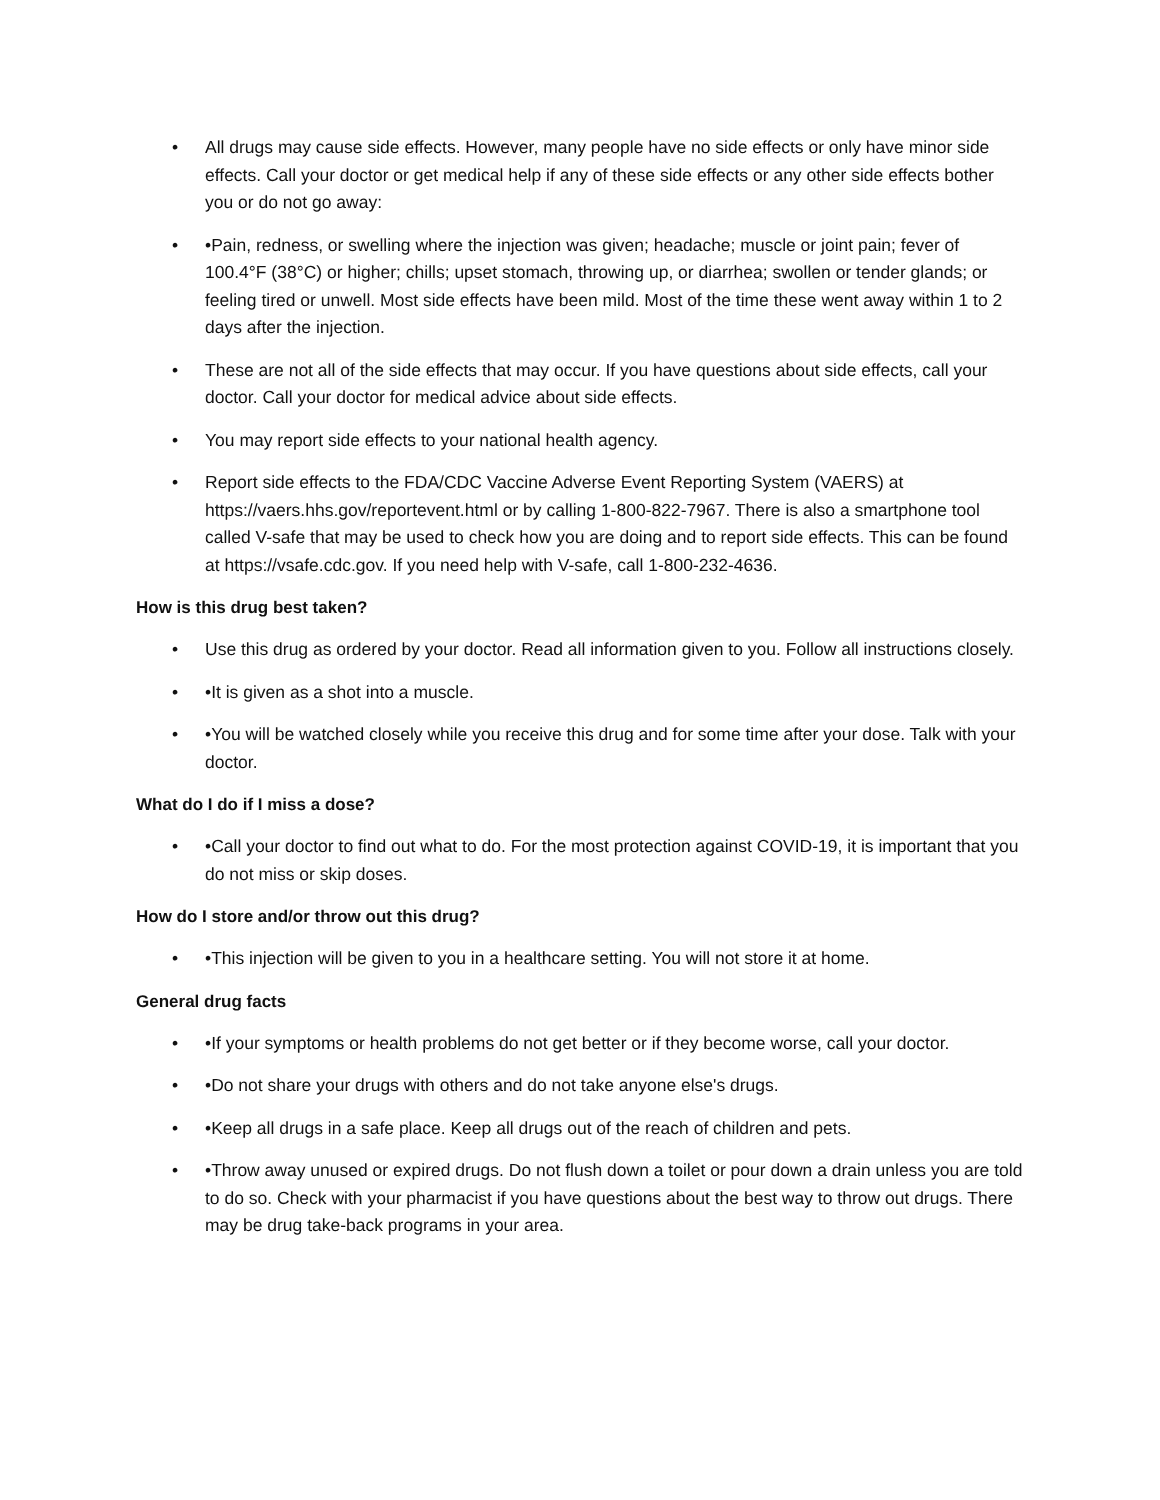• All drugs may cause side effects. However, many people have no side effects or only have minor side effects. Call your doctor or get medical help if any of these side effects or any other side effects bother you or do not go away:
• •Pain, redness, or swelling where the injection was given; headache; muscle or joint pain; fever of 100.4°F (38°C) or higher; chills; upset stomach, throwing up, or diarrhea; swollen or tender glands; or feeling tired or unwell. Most side effects have been mild. Most of the time these went away within 1 to 2 days after the injection.
• These are not all of the side effects that may occur. If you have questions about side effects, call your doctor. Call your doctor for medical advice about side effects.
• You may report side effects to your national health agency.
• Report side effects to the FDA/CDC Vaccine Adverse Event Reporting System (VAERS) at https://vaers.hhs.gov/reportevent.html or by calling 1-800-822-7967. There is also a smartphone tool called V-safe that may be used to check how you are doing and to report side effects. This can be found at https://vsafe.cdc.gov. If you need help with V-safe, call 1-800-232-4636.
How is this drug best taken?
• Use this drug as ordered by your doctor. Read all information given to you. Follow all instructions closely.
• •It is given as a shot into a muscle.
• •You will be watched closely while you receive this drug and for some time after your dose. Talk with your doctor.
What do I do if I miss a dose?
• •Call your doctor to find out what to do. For the most protection against COVID-19, it is important that you do not miss or skip doses.
How do I store and/or throw out this drug?
• •This injection will be given to you in a healthcare setting. You will not store it at home.
General drug facts
• •If your symptoms or health problems do not get better or if they become worse, call your doctor.
• •Do not share your drugs with others and do not take anyone else's drugs.
• •Keep all drugs in a safe place. Keep all drugs out of the reach of children and pets.
• •Throw away unused or expired drugs. Do not flush down a toilet or pour down a drain unless you are told to do so. Check with your pharmacist if you have questions about the best way to throw out drugs. There may be drug take-back programs in your area.